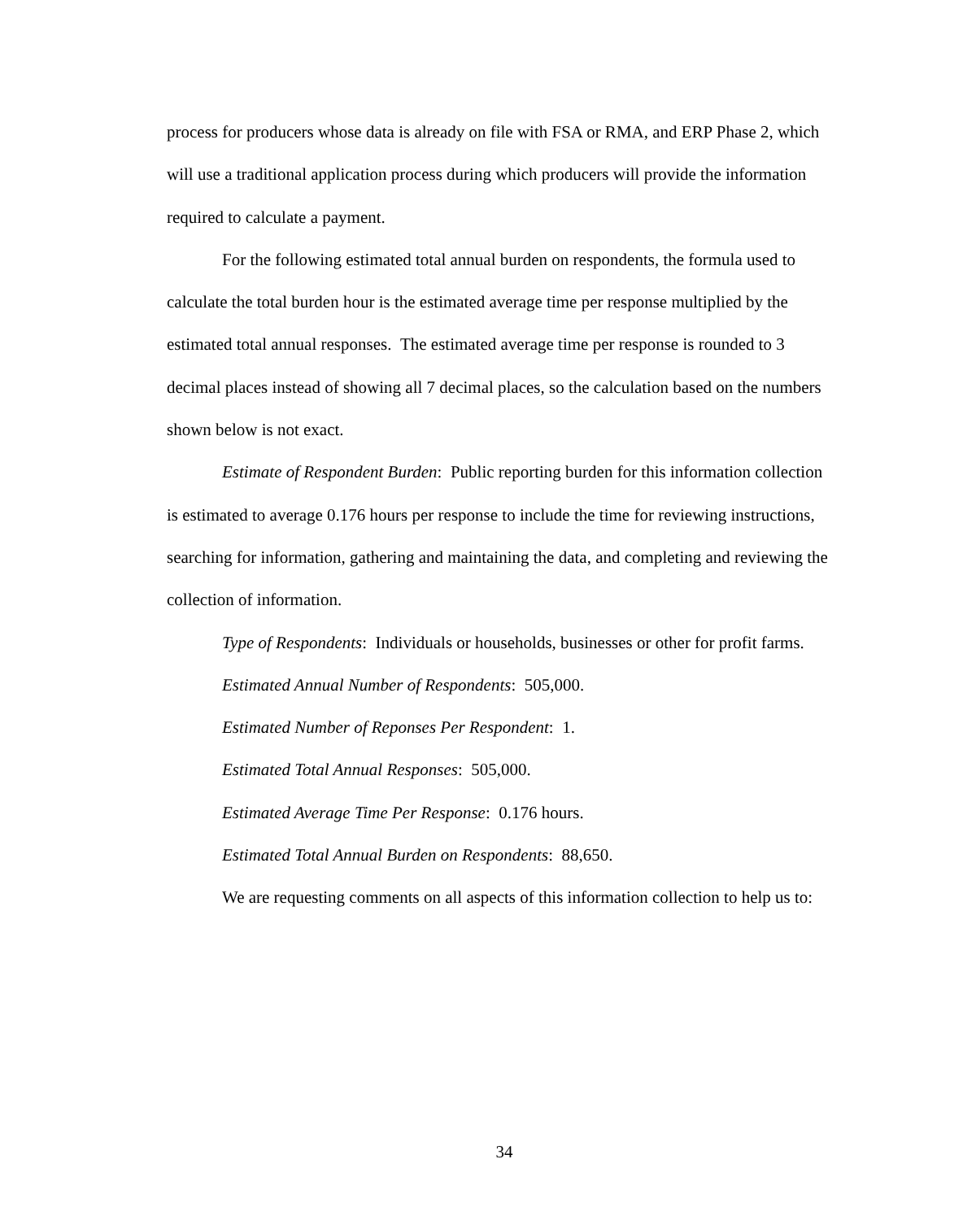process for producers whose data is already on file with FSA or RMA, and ERP Phase 2, which will use a traditional application process during which producers will provide the information required to calculate a payment.
For the following estimated total annual burden on respondents, the formula used to calculate the total burden hour is the estimated average time per response multiplied by the estimated total annual responses. The estimated average time per response is rounded to 3 decimal places instead of showing all 7 decimal places, so the calculation based on the numbers shown below is not exact.
Estimate of Respondent Burden: Public reporting burden for this information collection is estimated to average 0.176 hours per response to include the time for reviewing instructions, searching for information, gathering and maintaining the data, and completing and reviewing the collection of information.
Type of Respondents: Individuals or households, businesses or other for profit farms.
Estimated Annual Number of Respondents: 505,000.
Estimated Number of Reponses Per Respondent: 1.
Estimated Total Annual Responses: 505,000.
Estimated Average Time Per Response: 0.176 hours.
Estimated Total Annual Burden on Respondents: 88,650.
We are requesting comments on all aspects of this information collection to help us to:
34